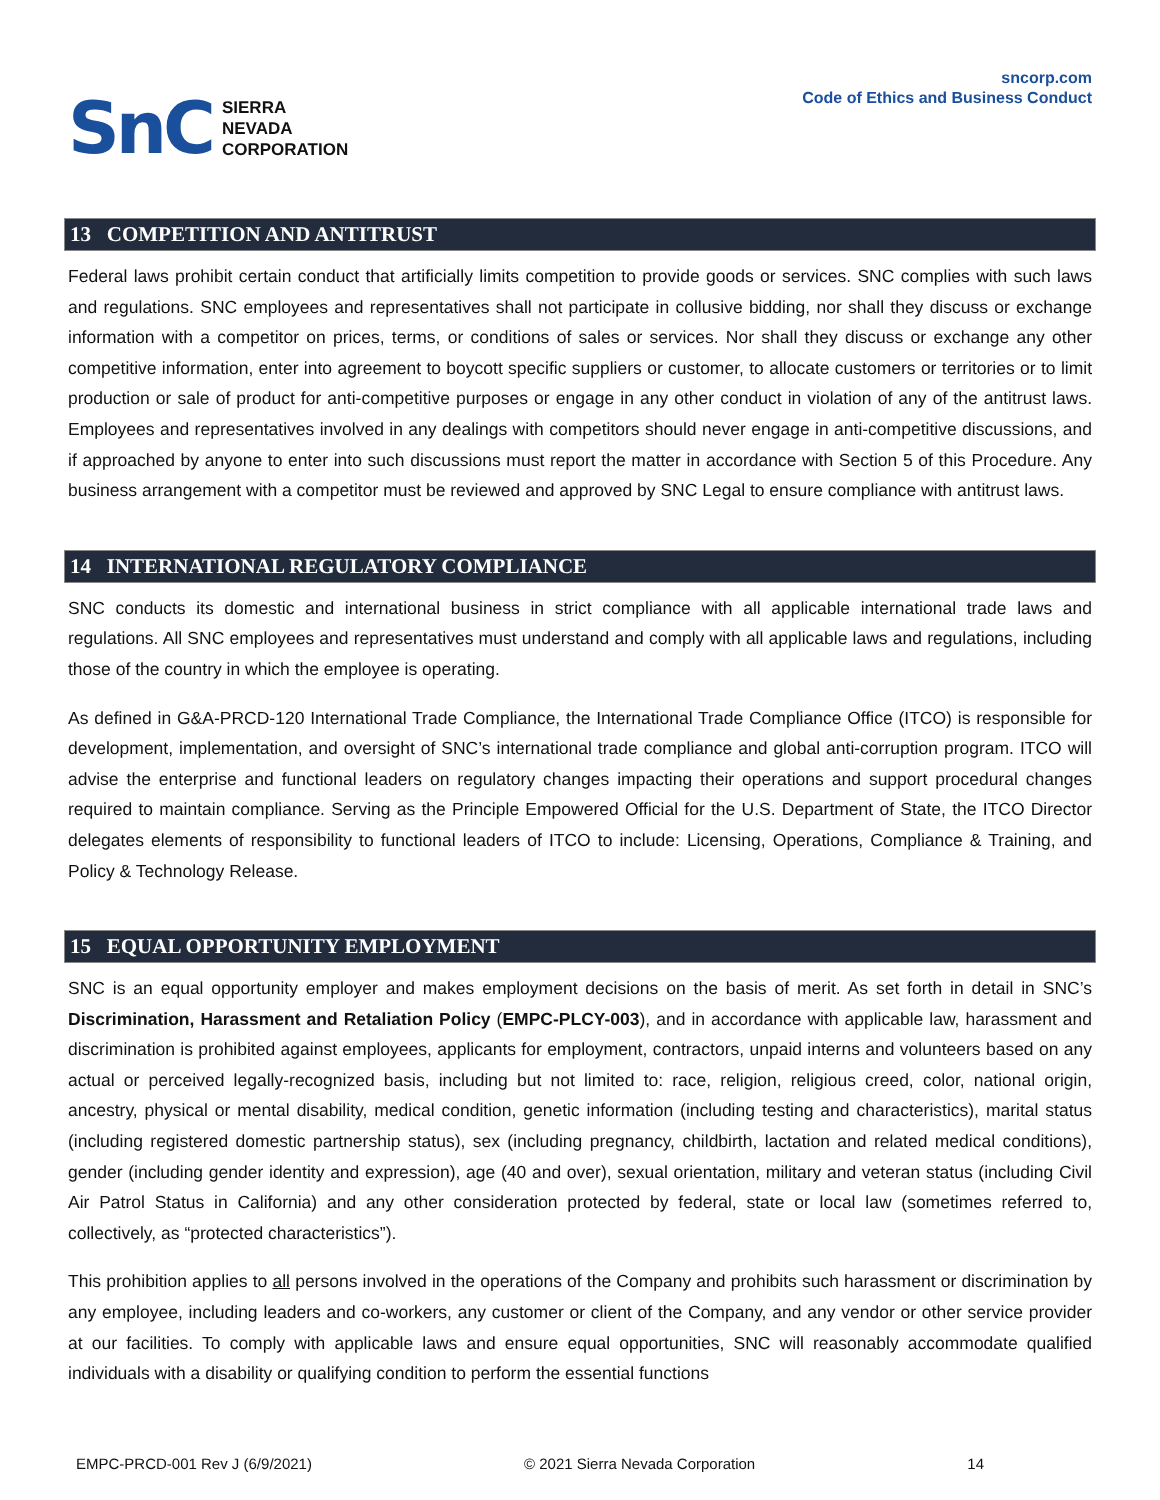SnC
SIERRA
NEVADA
CORPORATION
sncorp.com
Code of Ethics and Business Conduct
13 COMPETITION AND ANTITRUST
Federal laws prohibit certain conduct that artificially limits competition to provide goods or services. SNC complies with such laws and regulations. SNC employees and representatives shall not participate in collusive bidding, nor shall they discuss or exchange information with a competitor on prices, terms, or conditions of sales or services. Nor shall they discuss or exchange any other competitive information, enter into agreement to boycott specific suppliers or customer, to allocate customers or territories or to limit production or sale of product for anti-competitive purposes or engage in any other conduct in violation of any of the antitrust laws. Employees and representatives involved in any dealings with competitors should never engage in anti-competitive discussions, and if approached by anyone to enter into such discussions must report the matter in accordance with Section 5 of this Procedure. Any business arrangement with a competitor must be reviewed and approved by SNC Legal to ensure compliance with antitrust laws.
14 INTERNATIONAL REGULATORY COMPLIANCE
SNC conducts its domestic and international business in strict compliance with all applicable international trade laws and regulations. All SNC employees and representatives must understand and comply with all applicable laws and regulations, including those of the country in which the employee is operating.
As defined in G&A-PRCD-120 International Trade Compliance, the International Trade Compliance Office (ITCO) is responsible for development, implementation, and oversight of SNC’s international trade compliance and global anti-corruption program. ITCO will advise the enterprise and functional leaders on regulatory changes impacting their operations and support procedural changes required to maintain compliance. Serving as the Principle Empowered Official for the U.S. Department of State, the ITCO Director delegates elements of responsibility to functional leaders of ITCO to include: Licensing, Operations, Compliance & Training, and Policy & Technology Release.
15 EQUAL OPPORTUNITY EMPLOYMENT
SNC is an equal opportunity employer and makes employment decisions on the basis of merit. As set forth in detail in SNC’s Discrimination, Harassment and Retaliation Policy (EMPC-PLCY-003), and in accordance with applicable law, harassment and discrimination is prohibited against employees, applicants for employment, contractors, unpaid interns and volunteers based on any actual or perceived legally-recognized basis, including but not limited to: race, religion, religious creed, color, national origin, ancestry, physical or mental disability, medical condition, genetic information (including testing and characteristics), marital status (including registered domestic partnership status), sex (including pregnancy, childbirth, lactation and related medical conditions), gender (including gender identity and expression), age (40 and over), sexual orientation, military and veteran status (including Civil Air Patrol Status in California) and any other consideration protected by federal, state or local law (sometimes referred to, collectively, as “protected characteristics”).
This prohibition applies to all persons involved in the operations of the Company and prohibits such harassment or discrimination by any employee, including leaders and co-workers, any customer or client of the Company, and any vendor or other service provider at our facilities. To comply with applicable laws and ensure equal opportunities, SNC will reasonably accommodate qualified individuals with a disability or qualifying condition to perform the essential functions
EMPC-PRCD-001 Rev J (6/9/2021) © 2021 Sierra Nevada Corporation 14